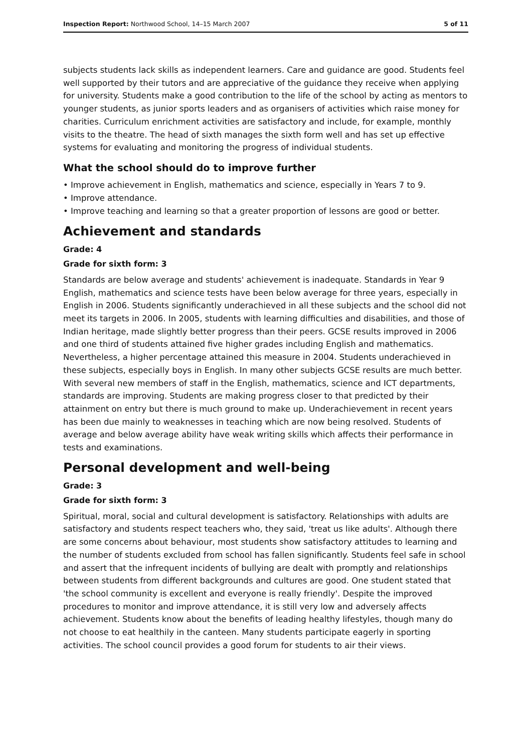Inspection Report: Northwood School, 14–15 March 2007 5 of 11
subjects students lack skills as independent learners. Care and guidance are good. Students feel well supported by their tutors and are appreciative of the guidance they receive when applying for university. Students make a good contribution to the life of the school by acting as mentors to younger students, as junior sports leaders and as organisers of activities which raise money for charities. Curriculum enrichment activities are satisfactory and include, for example, monthly visits to the theatre. The head of sixth manages the sixth form well and has set up effective systems for evaluating and monitoring the progress of individual students.
What the school should do to improve further
• Improve achievement in English, mathematics and science, especially in Years 7 to 9.
• Improve attendance.
• Improve teaching and learning so that a greater proportion of lessons are good or better.
Achievement and standards
Grade: 4
Grade for sixth form: 3
Standards are below average and students' achievement is inadequate. Standards in Year 9 English, mathematics and science tests have been below average for three years, especially in English in 2006. Students significantly underachieved in all these subjects and the school did not meet its targets in 2006. In 2005, students with learning difficulties and disabilities, and those of Indian heritage, made slightly better progress than their peers. GCSE results improved in 2006 and one third of students attained five higher grades including English and mathematics. Nevertheless, a higher percentage attained this measure in 2004. Students underachieved in these subjects, especially boys in English. In many other subjects GCSE results are much better. With several new members of staff in the English, mathematics, science and ICT departments, standards are improving. Students are making progress closer to that predicted by their attainment on entry but there is much ground to make up. Underachievement in recent years has been due mainly to weaknesses in teaching which are now being resolved. Students of average and below average ability have weak writing skills which affects their performance in tests and examinations.
Personal development and well-being
Grade: 3
Grade for sixth form: 3
Spiritual, moral, social and cultural development is satisfactory. Relationships with adults are satisfactory and students respect teachers who, they said, 'treat us like adults'. Although there are some concerns about behaviour, most students show satisfactory attitudes to learning and the number of students excluded from school has fallen significantly. Students feel safe in school and assert that the infrequent incidents of bullying are dealt with promptly and relationships between students from different backgrounds and cultures are good. One student stated that 'the school community is excellent and everyone is really friendly'. Despite the improved procedures to monitor and improve attendance, it is still very low and adversely affects achievement. Students know about the benefits of leading healthy lifestyles, though many do not choose to eat healthily in the canteen. Many students participate eagerly in sporting activities. The school council provides a good forum for students to air their views.